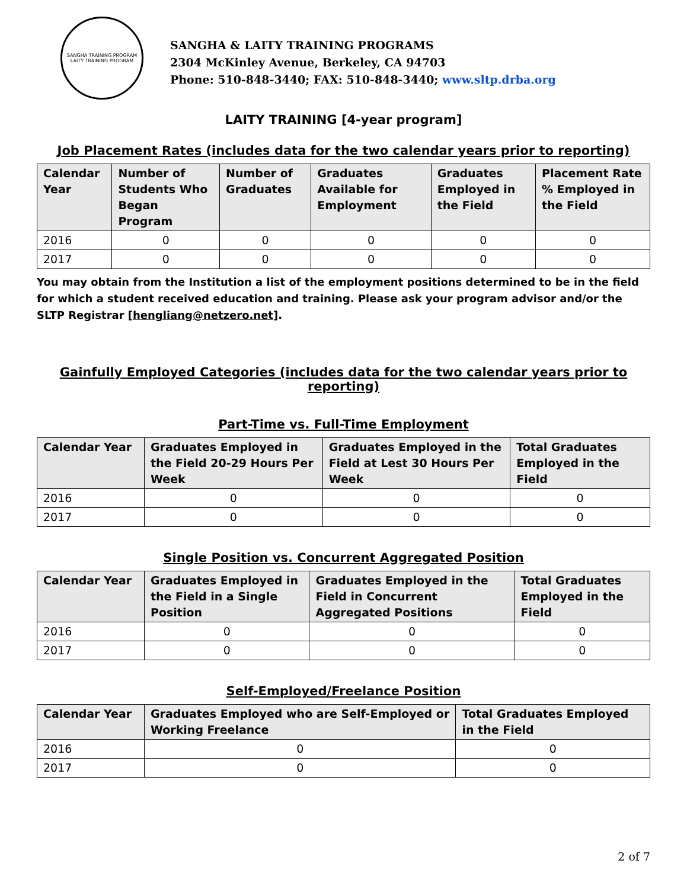SANGHA TRAINING PROGRAM
LAITY TRAINING PROGRAM
SANGHA & LAITY TRAINING PROGRAMS
2304 McKinley Avenue, Berkeley, CA 94703
Phone: 510-848-3440; FAX: 510-848-3440; www.sltp.drba.org
LAITY TRAINING [4-year program]
Job Placement Rates (includes data for the two calendar years prior to reporting)
| Calendar Year | Number of Students Who Began Program | Number of Graduates | Graduates Available for Employment | Graduates Employed in the Field | Placement Rate % Employed in the Field |
| --- | --- | --- | --- | --- | --- |
| 2016 | 0 | 0 | 0 | 0 | 0 |
| 2017 | 0 | 0 | 0 | 0 | 0 |
You may obtain from the Institution a list of the employment positions determined to be in the field for which a student received education and training. Please ask your program advisor and/or the SLTP Registrar [hengliang@netzero.net].
Gainfully Employed Categories (includes data for the two calendar years prior to reporting)
Part-Time vs. Full-Time Employment
| Calendar Year | Graduates Employed in the Field 20-29 Hours Per Week | Graduates Employed in the Field at Lest 30 Hours Per Week | Total Graduates Employed in the Field |
| --- | --- | --- | --- |
| 2016 | 0 | 0 | 0 |
| 2017 | 0 | 0 | 0 |
Single Position vs. Concurrent Aggregated Position
| Calendar Year | Graduates Employed in the Field in a Single Position | Graduates Employed in the Field in Concurrent Aggregated Positions | Total Graduates Employed in the Field |
| --- | --- | --- | --- |
| 2016 | 0 | 0 | 0 |
| 2017 | 0 | 0 | 0 |
Self-Employed/Freelance Position
| Calendar Year | Graduates Employed who are Self-Employed or Working Freelance | Total Graduates Employed in the Field |
| --- | --- | --- |
| 2016 | 0 | 0 |
| 2017 | 0 | 0 |
2 of 7